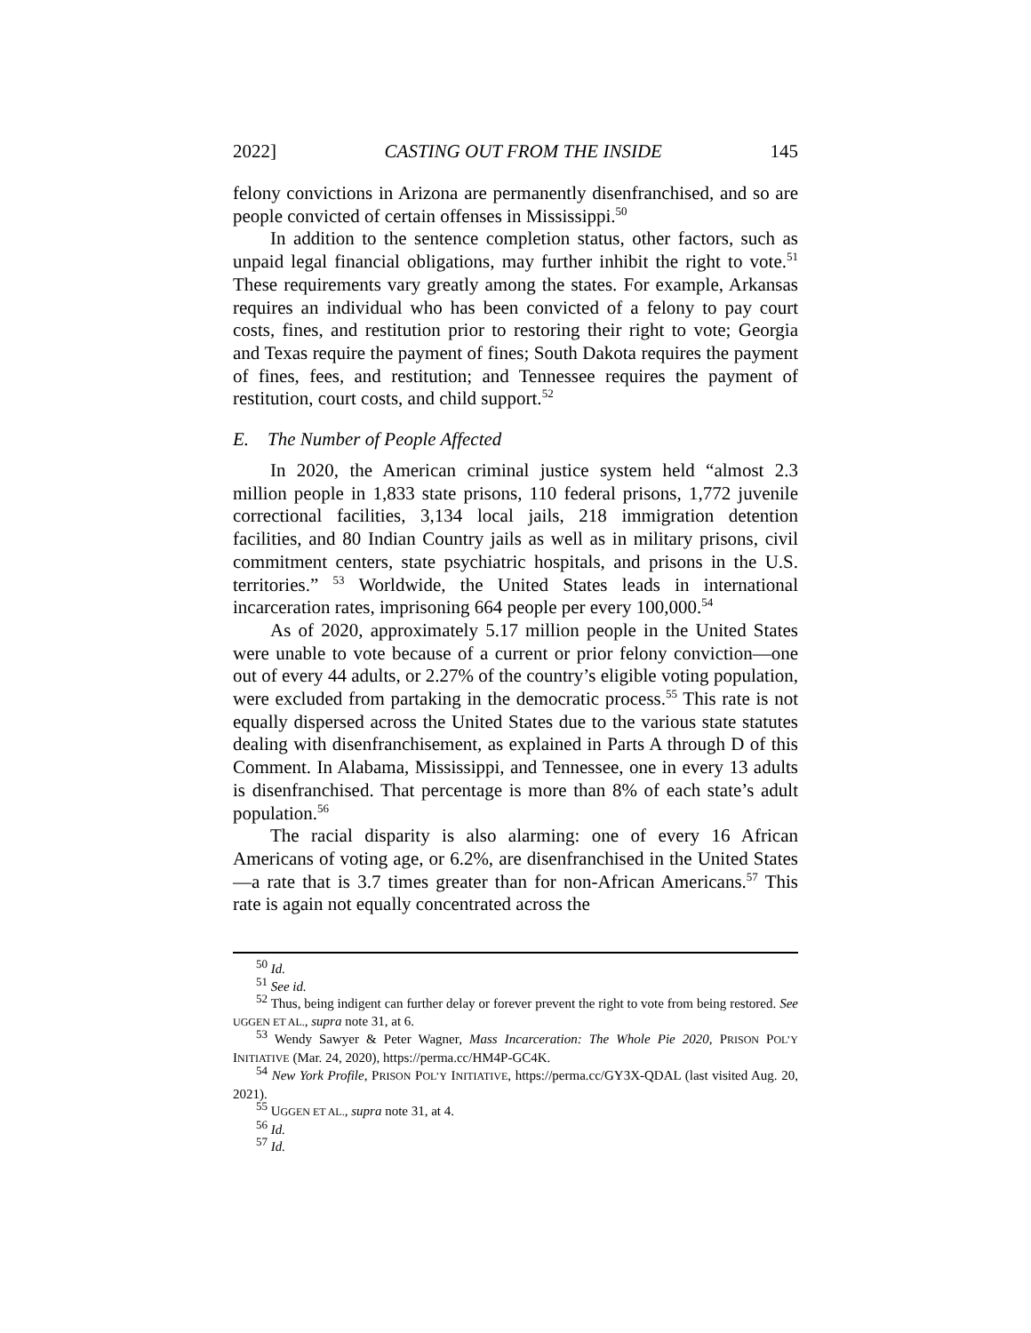2022] CASTING OUT FROM THE INSIDE 145
felony convictions in Arizona are permanently disenfranchised, and so are people convicted of certain offenses in Mississippi.<sup>50</sup>
In addition to the sentence completion status, other factors, such as unpaid legal financial obligations, may further inhibit the right to vote.<sup>51</sup> These requirements vary greatly among the states. For example, Arkansas requires an individual who has been convicted of a felony to pay court costs, fines, and restitution prior to restoring their right to vote; Georgia and Texas require the payment of fines; South Dakota requires the payment of fines, fees, and restitution; and Tennessee requires the payment of restitution, court costs, and child support.<sup>52</sup>
E. The Number of People Affected
In 2020, the American criminal justice system held “almost 2.3 million people in 1,833 state prisons, 110 federal prisons, 1,772 juvenile correctional facilities, 3,134 local jails, 218 immigration detention facilities, and 80 Indian Country jails as well as in military prisons, civil commitment centers, state psychiatric hospitals, and prisons in the U.S. territories.” <sup>53</sup> Worldwide, the United States leads in international incarceration rates, imprisoning 664 people per every 100,000.<sup>54</sup>
As of 2020, approximately 5.17 million people in the United States were unable to vote because of a current or prior felony conviction—one out of every 44 adults, or 2.27% of the country’s eligible voting population, were excluded from partaking in the democratic process.<sup>55</sup> This rate is not equally dispersed across the United States due to the various state statutes dealing with disenfranchisement, as explained in Parts A through D of this Comment. In Alabama, Mississippi, and Tennessee, one in every 13 adults is disenfranchised. That percentage is more than 8% of each state’s adult population.<sup>56</sup>
The racial disparity is also alarming: one of every 16 African Americans of voting age, or 6.2%, are disenfranchised in the United States—a rate that is 3.7 times greater than for non-African Americans.<sup>57</sup> This rate is again not equally concentrated across the
<sup>50</sup> Id.
<sup>51</sup> See id.
<sup>52</sup> Thus, being indigent can further delay or forever prevent the right to vote from being restored. See UGGEN ET AL., supra note 31, at 6.
<sup>53</sup> Wendy Sawyer & Peter Wagner, Mass Incarceration: The Whole Pie 2020, PRISON POL’Y INITIATIVE (Mar. 24, 2020), https://perma.cc/HM4P-GC4K.
<sup>54</sup> New York Profile, PRISON POL’Y INITIATIVE, https://perma.cc/GY3X-QDAL (last visited Aug. 20, 2021).
<sup>55</sup> UGGEN ET AL., supra note 31, at 4.
<sup>56</sup> Id.
<sup>57</sup> Id.